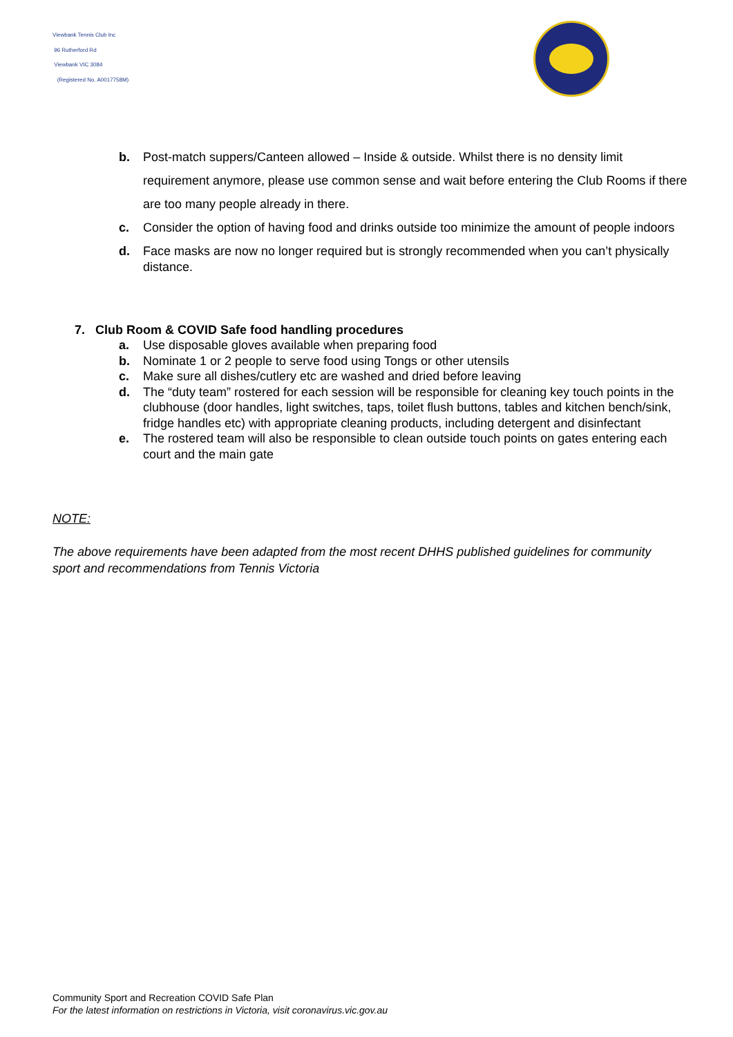Viewbank Tennis Club Inc
96 Rutherford Rd
Viewbank VIC 3084
(Registered No. A0017758M)
b. Post-match suppers/Canteen allowed – Inside & outside. Whilst there is no density limit requirement anymore, please use common sense and wait before entering the Club Rooms if there are too many people already in there.
c. Consider the option of having food and drinks outside too minimize the amount of people indoors
d. Face masks are now no longer required but is strongly recommended when you can’t physically distance.
7. Club Room & COVID Safe food handling procedures
a. Use disposable gloves available when preparing food
b. Nominate 1 or 2 people to serve food using Tongs or other utensils
c. Make sure all dishes/cutlery etc are washed and dried before leaving
d. The “duty team” rostered for each session will be responsible for cleaning key touch points in the clubhouse (door handles, light switches, taps, toilet flush buttons, tables and kitchen bench/sink, fridge handles etc) with appropriate cleaning products, including detergent and disinfectant
e. The rostered team will also be responsible to clean outside touch points on gates entering each court and the main gate
NOTE:
The above requirements have been adapted from the most recent DHHS published guidelines for community sport and recommendations from Tennis Victoria
Community Sport and Recreation COVID Safe Plan
For the latest information on restrictions in Victoria, visit coronavirus.vic.gov.au